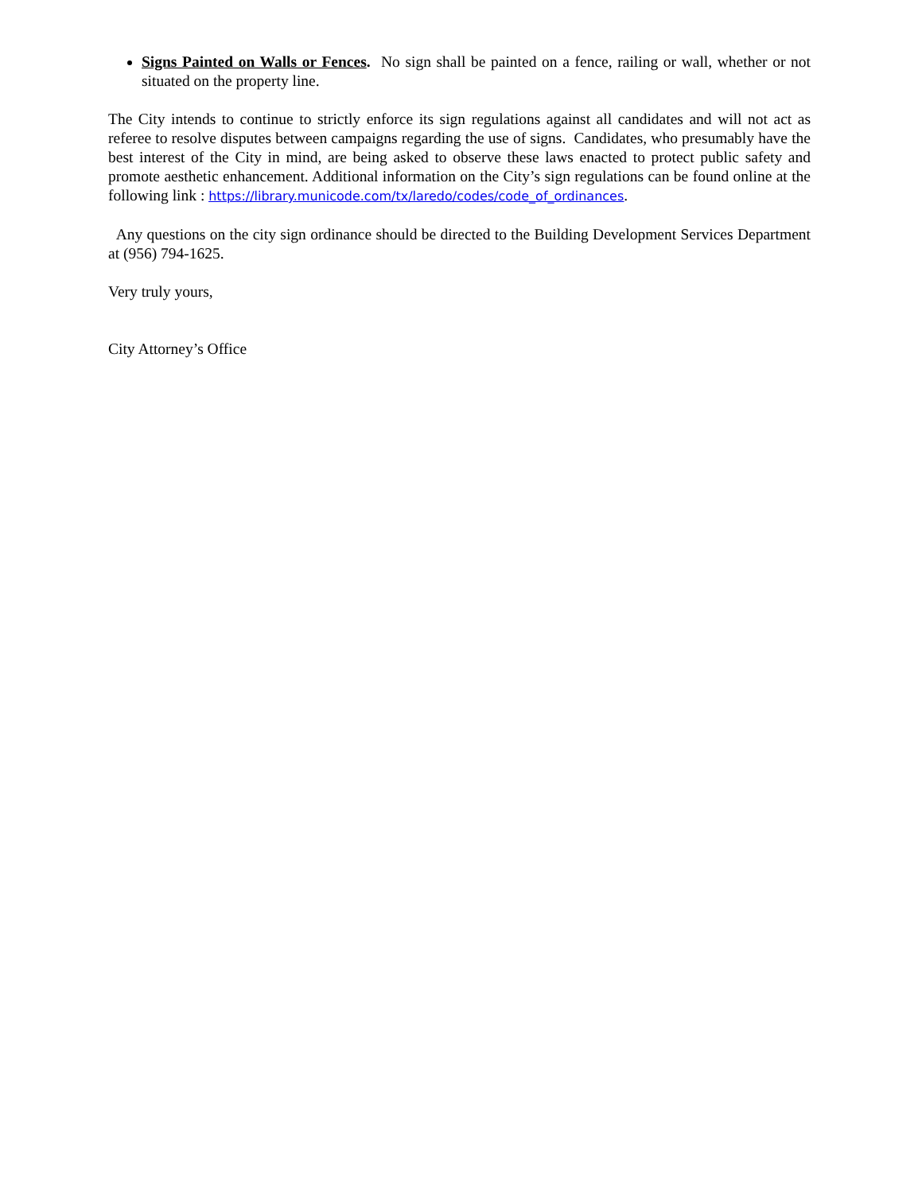Signs Painted on Walls or Fences. No sign shall be painted on a fence, railing or wall, whether or not situated on the property line.
The City intends to continue to strictly enforce its sign regulations against all candidates and will not act as referee to resolve disputes between campaigns regarding the use of signs. Candidates, who presumably have the best interest of the City in mind, are being asked to observe these laws enacted to protect public safety and promote aesthetic enhancement. Additional information on the City’s sign regulations can be found online at the following link : https://library.municode.com/tx/laredo/codes/code_of_ordinances.
Any questions on the city sign ordinance should be directed to the Building Development Services Department at (956) 794-1625.
Very truly yours,
City Attorney’s Office